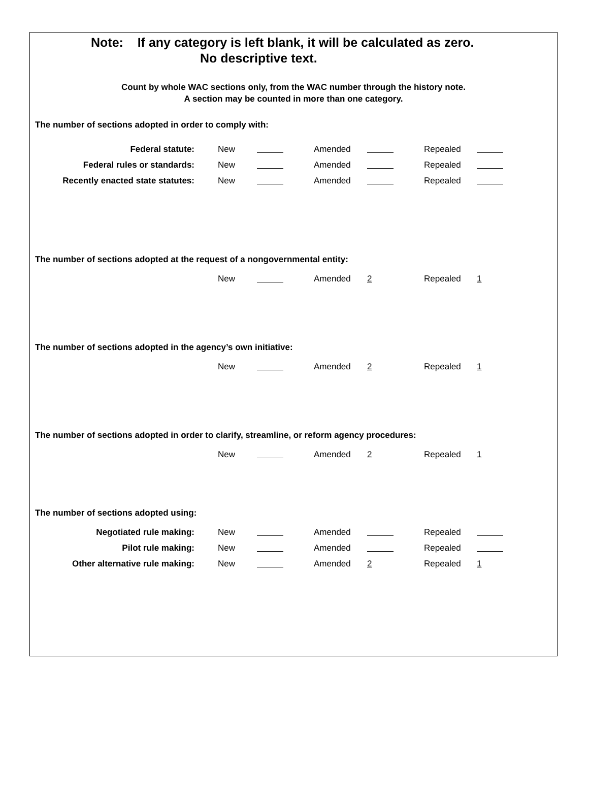Note: If any category is left blank, it will be calculated as zero.
No descriptive text.
Count by whole WAC sections only, from the WAC number through the history note.
A section may be counted in more than one category.
The number of sections adopted in order to comply with:
| Federal statute: | New | | Amended | | Repealed | |
| Federal rules or standards: | New | | Amended | | Repealed | |
| Recently enacted state statutes: | New | | Amended | | Repealed | |
The number of sections adopted at the request of a nongovernmental entity:
| | New | | Amended | 2 | Repealed | 1 |
The number of sections adopted in the agency’s own initiative:
| | New | | Amended | 2 | Repealed | 1 |
The number of sections adopted in order to clarify, streamline, or reform agency procedures:
| | New | | Amended | 2 | Repealed | 1 |
The number of sections adopted using:
| Negotiated rule making: | New | | Amended | | Repealed | |
| Pilot rule making: | New | | Amended | | Repealed | |
| Other alternative rule making: | New | | Amended | 2 | Repealed | 1 |